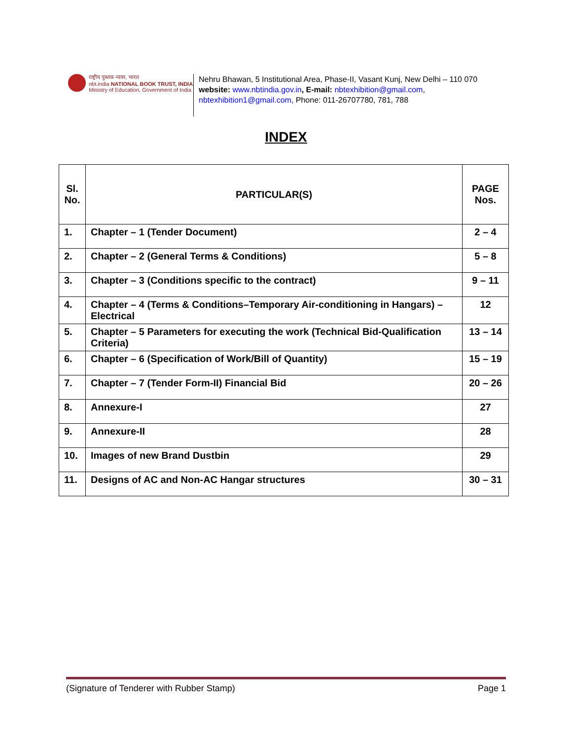राष्ट्रीय पुस्तक न्यास, भारत
nbt.india NATIONAL BOOK TRUST, INDIA
Ministry of Education, Government of India
Nehru Bhawan, 5 Institutional Area, Phase-II, Vasant Kunj, New Delhi – 110 070
website: www.nbtindia.gov.in, E-mail: nbtexhibition@gmail.com,
nbtexhibition1@gmail.com, Phone: 011-26707780, 781, 788
INDEX
| Sl. No. | PARTICULAR(S) | PAGE Nos. |
| --- | --- | --- |
| 1. | Chapter – 1 (Tender Document) | 2 – 4 |
| 2. | Chapter – 2 (General Terms & Conditions) | 5 – 8 |
| 3. | Chapter – 3 (Conditions specific to the contract) | 9 – 11 |
| 4. | Chapter – 4 (Terms & Conditions–Temporary Air-conditioning in Hangars) – Electrical | 12 |
| 5. | Chapter – 5 Parameters for executing the work (Technical Bid-Qualification Criteria) | 13 – 14 |
| 6. | Chapter – 6 (Specification of Work/Bill of Quantity) | 15 – 19 |
| 7. | Chapter – 7 (Tender Form-II) Financial Bid | 20 – 26 |
| 8. | Annexure-I | 27 |
| 9. | Annexure-II | 28 |
| 10. | Images of new Brand Dustbin | 29 |
| 11. | Designs of AC and Non-AC Hangar structures | 30 – 31 |
(Signature of Tenderer with Rubber Stamp) Page 1